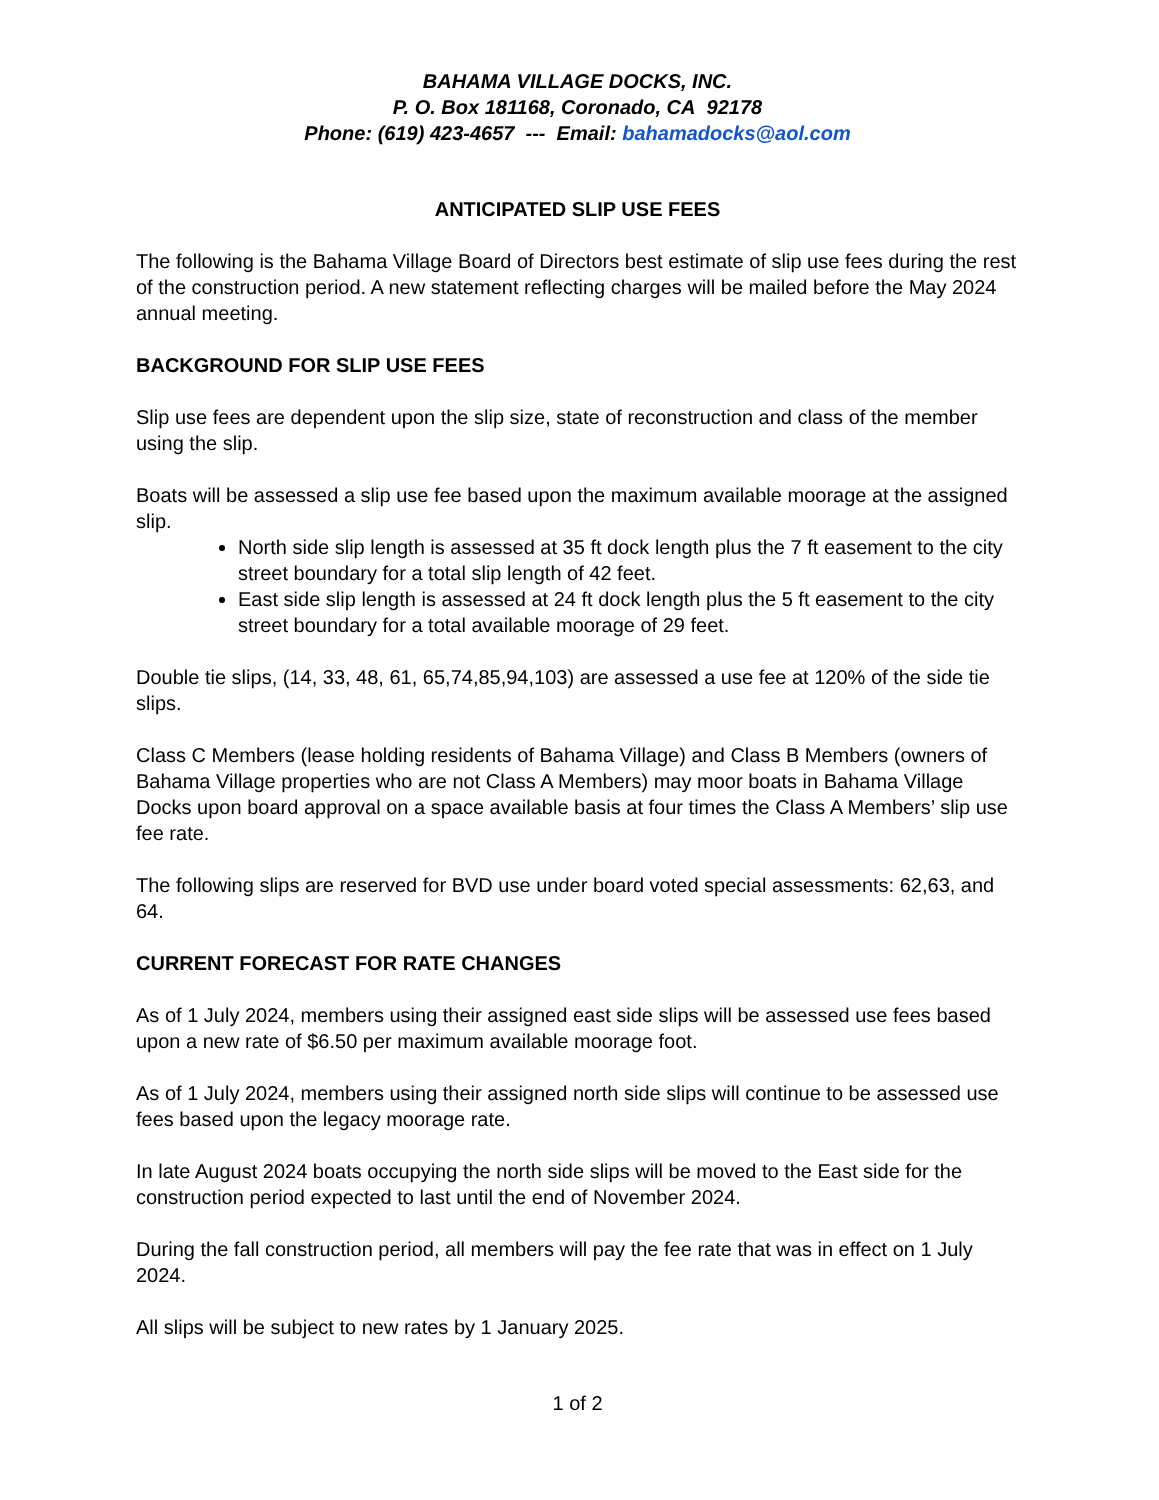BAHAMA VILLAGE DOCKS, INC.
P. O. Box 181168, Coronado, CA 92178
Phone: (619) 423-4657 --- Email: bahamadocks@aol.com
ANTICIPATED SLIP USE FEES
The following is the Bahama Village Board of Directors best estimate of slip use fees during the rest of the construction period. A new statement reflecting charges will be mailed before the May 2024 annual meeting.
BACKGROUND FOR SLIP USE FEES
Slip use fees are dependent upon the slip size, state of reconstruction and class of the member using the slip.
Boats will be assessed a slip use fee based upon the maximum available moorage at the assigned slip.
North side slip length is assessed at 35 ft dock length plus the 7 ft easement to the city street boundary for a total slip length of 42 feet.
East side slip length is assessed at 24 ft dock length plus the 5 ft easement to the city street boundary for a total available moorage of 29 feet.
Double tie slips, (14, 33, 48, 61, 65,74,85,94,103) are assessed a use fee at 120% of the side tie slips.
Class C Members (lease holding residents of Bahama Village) and Class B Members (owners of Bahama Village properties who are not Class A Members) may moor boats in Bahama Village Docks upon board approval on a space available basis at four times the Class A Members’ slip use fee rate.
The following slips are reserved for BVD use under board voted special assessments: 62,63, and 64.
CURRENT FORECAST FOR RATE CHANGES
As of 1 July 2024, members using their assigned east side slips will be assessed use fees based upon a new rate of $6.50 per maximum available moorage foot.
As of 1 July 2024, members using their assigned north side slips will continue to be assessed use fees based upon the legacy moorage rate.
In late August 2024 boats occupying the north side slips will be moved to the East side for the construction period expected to last until the end of November 2024.
During the fall construction period, all members will pay the fee rate that was in effect on 1 July 2024.
All slips will be subject to new rates by 1 January 2025.
1 of 2